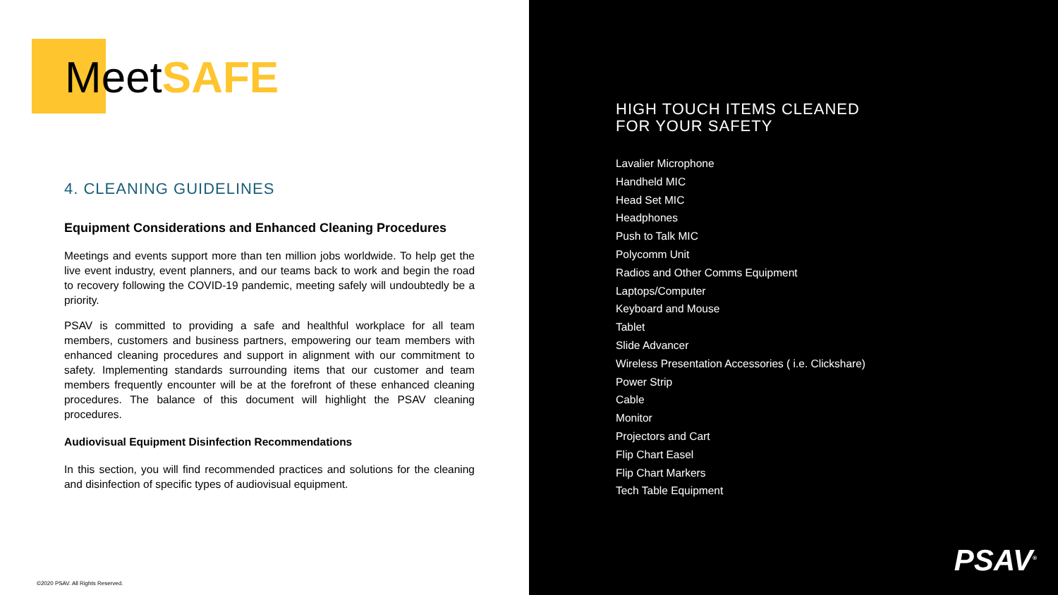MeetSAFE
4. CLEANING GUIDELINES
Equipment Considerations and Enhanced Cleaning Procedures
Meetings and events support more than ten million jobs worldwide. To help get the live event industry, event planners, and our teams back to work and begin the road to recovery following the COVID-19 pandemic, meeting safely will undoubtedly be a priority.
PSAV is committed to providing a safe and healthful workplace for all team members, customers and business partners, empowering our team members with enhanced cleaning procedures and support in alignment with our commitment to safety. Implementing standards surrounding items that our customer and team members frequently encounter will be at the forefront of these enhanced cleaning procedures. The balance of this document will highlight the PSAV cleaning procedures.
Audiovisual Equipment Disinfection Recommendations
In this section, you will find recommended practices and solutions for the cleaning and disinfection of specific types of audiovisual equipment.
©2020 PSAV. All Rights Reserved.
HIGH TOUCH ITEMS CLEANED
FOR YOUR SAFETY
Lavalier Microphone
Handheld MIC
Head Set MIC
Headphones
Push to Talk MIC
Polycomm Unit
Radios and Other Comms Equipment
Laptops/Computer
Keyboard and Mouse
Tablet
Slide Advancer
Wireless Presentation Accessories ( i.e. Clickshare)
Power Strip
Cable
Monitor
Projectors and Cart
Flip Chart Easel
Flip Chart Markers
Tech Table Equipment
PSAV<sup>®</sup>